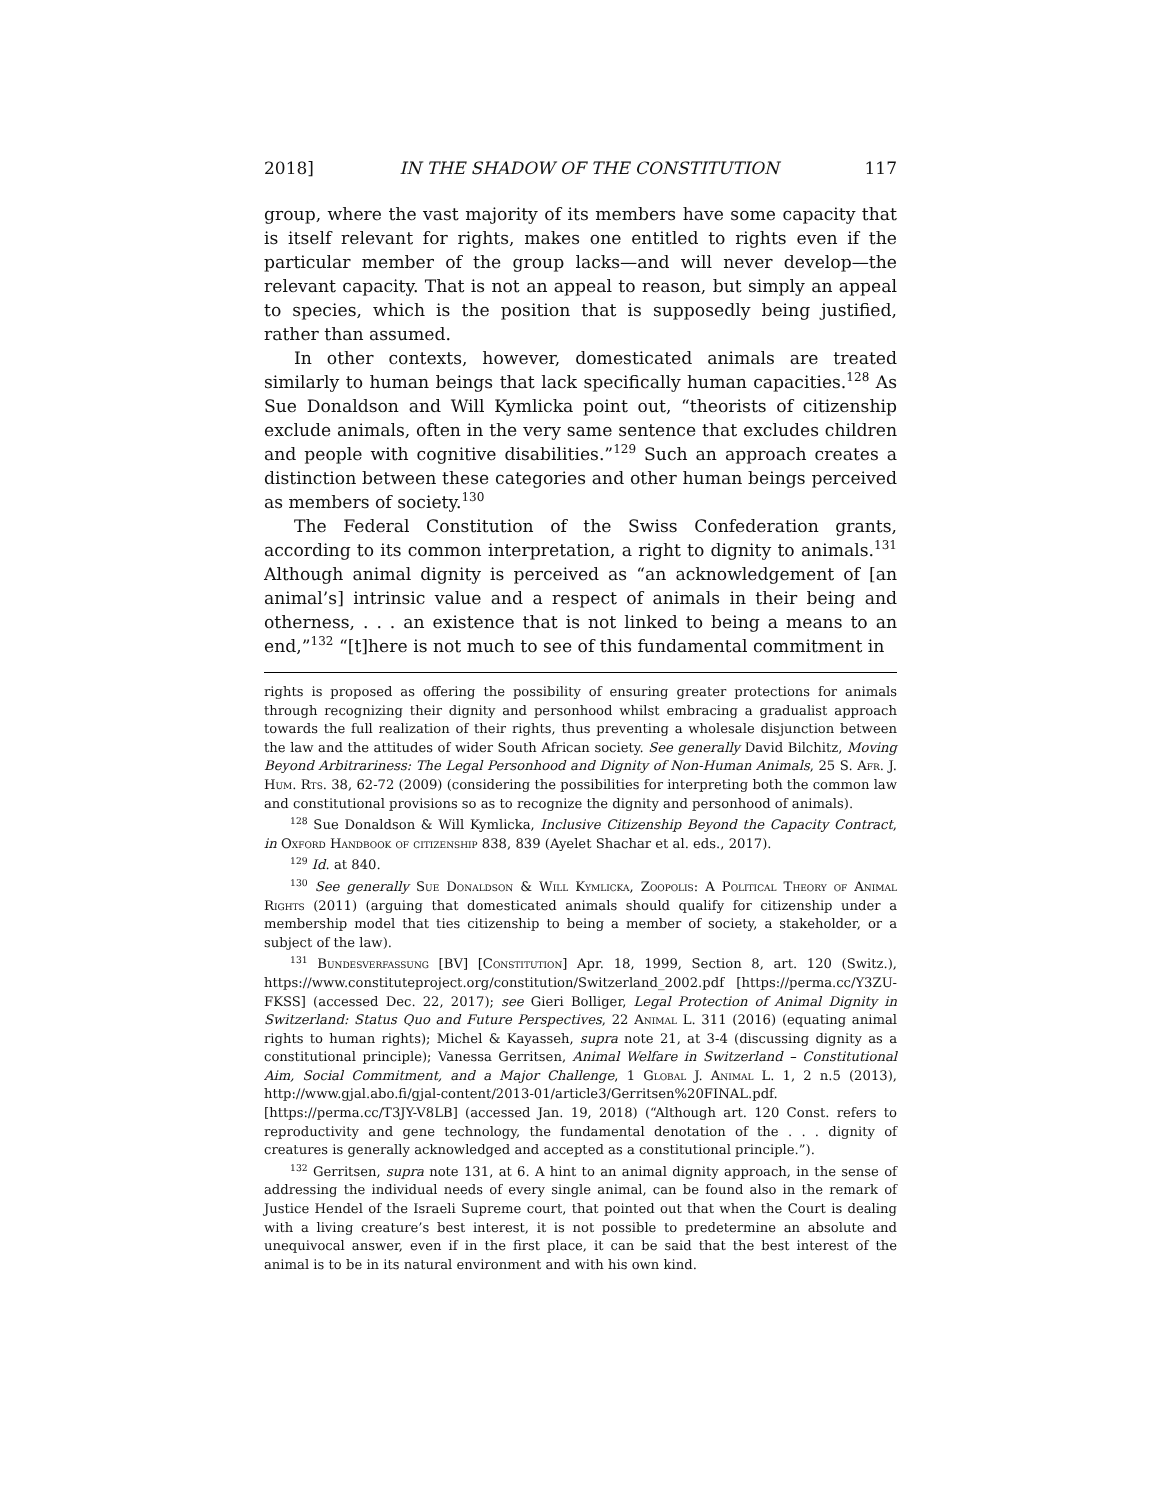2018] IN THE SHADOW OF THE CONSTITUTION 117
group, where the vast majority of its members have some capacity that is itself relevant for rights, makes one entitled to rights even if the particular member of the group lacks—and will never develop—the relevant capacity. That is not an appeal to reason, but simply an appeal to species, which is the position that is supposedly being justified, rather than assumed.
In other contexts, however, domesticated animals are treated similarly to human beings that lack specifically human capacities.<sup>128</sup> As Sue Donaldson and Will Kymlicka point out, “theorists of citizenship exclude animals, often in the very same sentence that excludes children and people with cognitive disabilities.”<sup>129</sup> Such an approach creates a distinction between these categories and other human beings perceived as members of society.<sup>130</sup>
The Federal Constitution of the Swiss Confederation grants, according to its common interpretation, a right to dignity to animals.<sup>131</sup> Although animal dignity is perceived as “an acknowledgement of [an animal’s] intrinsic value and a respect of animals in their being and otherness, . . . an existence that is not linked to being a means to an end,”<sup>132</sup> “[t]here is not much to see of this fundamental commitment in
rights is proposed as offering the possibility of ensuring greater protections for animals through recognizing their dignity and personhood whilst embracing a gradualist approach towards the full realization of their rights, thus preventing a wholesale disjunction between the law and the attitudes of wider South African society. See generally David Bilchitz, Moving Beyond Arbitrariness: The Legal Personhood and Dignity of Non-Human Animals, 25 S. Afr. J. Hum. Rts. 38, 62-72 (2009) (considering the possibilities for interpreting both the common law and constitutional provisions so as to recognize the dignity and personhood of animals).
<sup>128</sup> Sue Donaldson & Will Kymlicka, Inclusive Citizenship Beyond the Capacity Contract, in Oxford Handbook of citizenship 838, 839 (Ayelet Shachar et al. eds., 2017).
<sup>129</sup> Id. at 840.
<sup>130</sup> See generally Sue Donaldson & Will Kymlicka, Zoopolis: A Political Theory of Animal Rights (2011) (arguing that domesticated animals should qualify for citizenship under a membership model that ties citizenship to being a member of society, a stakeholder, or a subject of the law).
<sup>131</sup> Bundesverfassung [BV] [Constitution] Apr. 18, 1999, Section 8, art. 120 (Switz.), https://www.constituteproject.org/constitution/Switzerland_2002.pdf [https://perma.cc/Y3ZU-FKSS] (accessed Dec. 22, 2017); see Gieri Bolliger, Legal Protection of Animal Dignity in Switzerland: Status Quo and Future Perspectives, 22 Animal L. 311 (2016) (equating animal rights to human rights); Michel & Kayasseh, supra note 21, at 3-4 (discussing dignity as a constitutional principle); Vanessa Gerritsen, Animal Welfare in Switzerland – Constitutional Aim, Social Commitment, and a Major Challenge, 1 Global J. Animal L. 1, 2 n.5 (2013), http://www.gjal.abo.fi/gjal-content/2013-01/article3/Gerritsen%20FINAL.pdf. [https://perma.cc/T3JY-V8LB] (accessed Jan. 19, 2018) (“Although art. 120 Const. refers to reproductivity and gene technology, the fundamental denotation of the . . . dignity of creatures is generally acknowledged and accepted as a constitutional principle.”).
<sup>132</sup> Gerritsen, supra note 131, at 6. A hint to an animal dignity approach, in the sense of addressing the individual needs of every single animal, can be found also in the remark of Justice Hendel of the Israeli Supreme court, that pointed out that when the Court is dealing with a living creature’s best interest, it is not possible to predetermine an absolute and unequivocal answer, even if in the first place, it can be said that the best interest of the animal is to be in its natural environment and with his own kind.